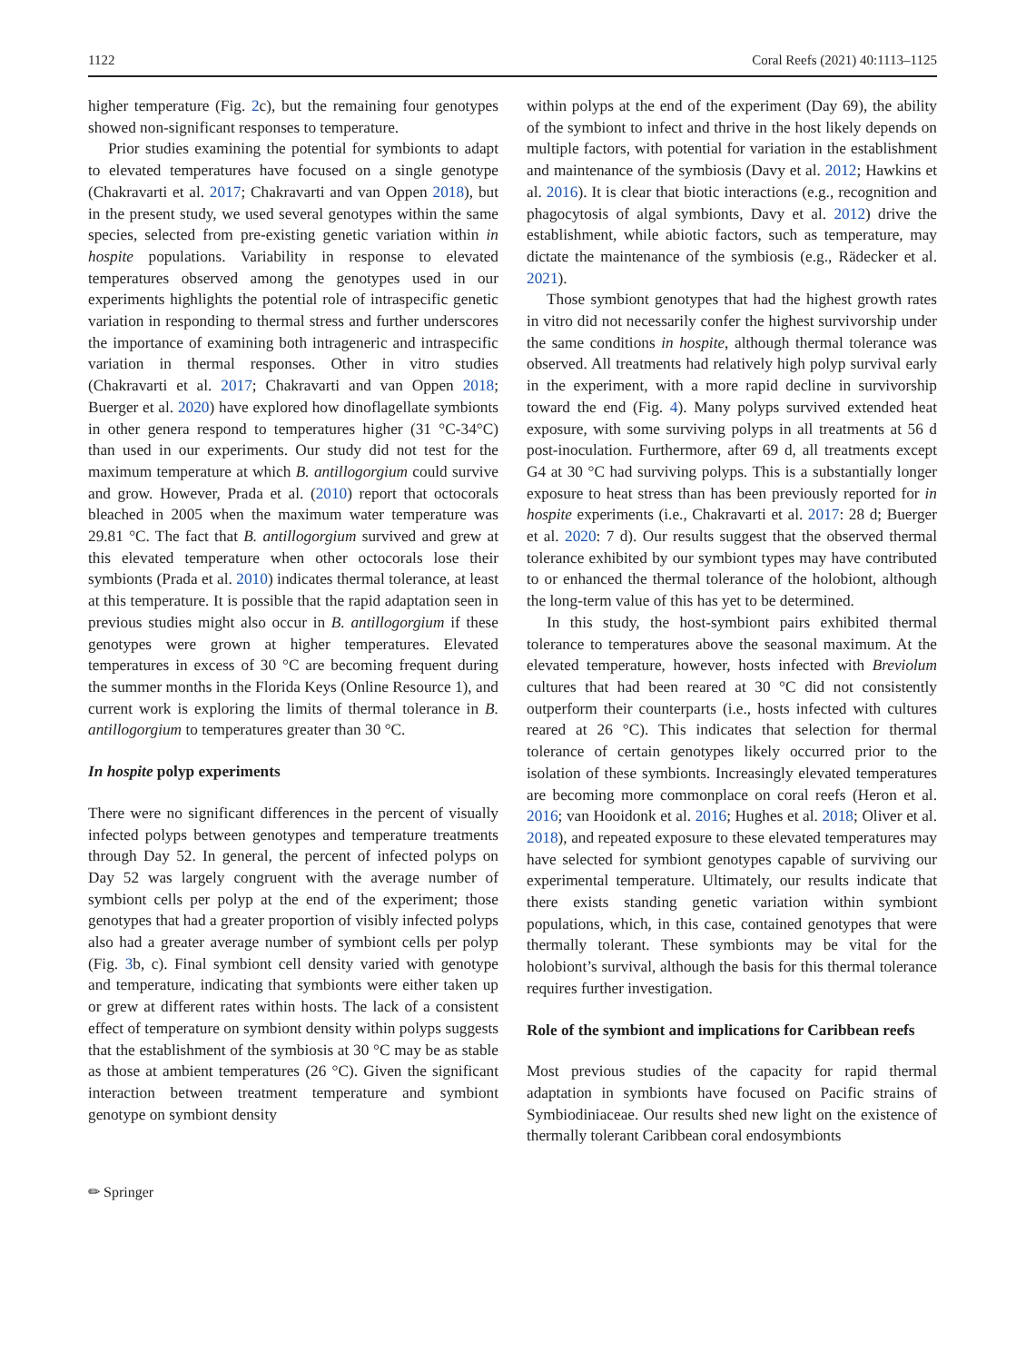1122 Coral Reefs (2021) 40:1113–1125
higher temperature (Fig. 2c), but the remaining four genotypes showed non-significant responses to temperature.
Prior studies examining the potential for symbionts to adapt to elevated temperatures have focused on a single genotype (Chakravarti et al. 2017; Chakravarti and van Oppen 2018), but in the present study, we used several genotypes within the same species, selected from pre-existing genetic variation within in hospite populations. Variability in response to elevated temperatures observed among the genotypes used in our experiments highlights the potential role of intraspecific genetic variation in responding to thermal stress and further underscores the importance of examining both intrageneric and intraspecific variation in thermal responses. Other in vitro studies (Chakravarti et al. 2017; Chakravarti and van Oppen 2018; Buerger et al. 2020) have explored how dinoflagellate symbionts in other genera respond to temperatures higher (31 °C-34°C) than used in our experiments. Our study did not test for the maximum temperature at which B. antillogorgium could survive and grow. However, Prada et al. (2010) report that octocorals bleached in 2005 when the maximum water temperature was 29.81 °C. The fact that B. antillogorgium survived and grew at this elevated temperature when other octocorals lose their symbionts (Prada et al. 2010) indicates thermal tolerance, at least at this temperature. It is possible that the rapid adaptation seen in previous studies might also occur in B. antillogorgium if these genotypes were grown at higher temperatures. Elevated temperatures in excess of 30 °C are becoming frequent during the summer months in the Florida Keys (Online Resource 1), and current work is exploring the limits of thermal tolerance in B. antillogorgium to temperatures greater than 30 °C.
In hospite polyp experiments
There were no significant differences in the percent of visually infected polyps between genotypes and temperature treatments through Day 52. In general, the percent of infected polyps on Day 52 was largely congruent with the average number of symbiont cells per polyp at the end of the experiment; those genotypes that had a greater proportion of visibly infected polyps also had a greater average number of symbiont cells per polyp (Fig. 3b, c). Final symbiont cell density varied with genotype and temperature, indicating that symbionts were either taken up or grew at different rates within hosts. The lack of a consistent effect of temperature on symbiont density within polyps suggests that the establishment of the symbiosis at 30 °C may be as stable as those at ambient temperatures (26 °C). Given the significant interaction between treatment temperature and symbiont genotype on symbiont density
within polyps at the end of the experiment (Day 69), the ability of the symbiont to infect and thrive in the host likely depends on multiple factors, with potential for variation in the establishment and maintenance of the symbiosis (Davy et al. 2012; Hawkins et al. 2016). It is clear that biotic interactions (e.g., recognition and phagocytosis of algal symbionts, Davy et al. 2012) drive the establishment, while abiotic factors, such as temperature, may dictate the maintenance of the symbiosis (e.g., Rädecker et al. 2021).
Those symbiont genotypes that had the highest growth rates in vitro did not necessarily confer the highest survivorship under the same conditions in hospite, although thermal tolerance was observed. All treatments had relatively high polyp survival early in the experiment, with a more rapid decline in survivorship toward the end (Fig. 4). Many polyps survived extended heat exposure, with some surviving polyps in all treatments at 56 d post-inoculation. Furthermore, after 69 d, all treatments except G4 at 30 °C had surviving polyps. This is a substantially longer exposure to heat stress than has been previously reported for in hospite experiments (i.e., Chakravarti et al. 2017: 28 d; Buerger et al. 2020: 7 d). Our results suggest that the observed thermal tolerance exhibited by our symbiont types may have contributed to or enhanced the thermal tolerance of the holobiont, although the long-term value of this has yet to be determined.
In this study, the host-symbiont pairs exhibited thermal tolerance to temperatures above the seasonal maximum. At the elevated temperature, however, hosts infected with Breviolum cultures that had been reared at 30 °C did not consistently outperform their counterparts (i.e., hosts infected with cultures reared at 26 °C). This indicates that selection for thermal tolerance of certain genotypes likely occurred prior to the isolation of these symbionts. Increasingly elevated temperatures are becoming more commonplace on coral reefs (Heron et al. 2016; van Hooidonk et al. 2016; Hughes et al. 2018; Oliver et al. 2018), and repeated exposure to these elevated temperatures may have selected for symbiont genotypes capable of surviving our experimental temperature. Ultimately, our results indicate that there exists standing genetic variation within symbiont populations, which, in this case, contained genotypes that were thermally tolerant. These symbionts may be vital for the holobiont’s survival, although the basis for this thermal tolerance requires further investigation.
Role of the symbiont and implications for Caribbean reefs
Most previous studies of the capacity for rapid thermal adaptation in symbionts have focused on Pacific strains of Symbiodiniaceae. Our results shed new light on the existence of thermally tolerant Caribbean coral endosymbionts
✏ Springer